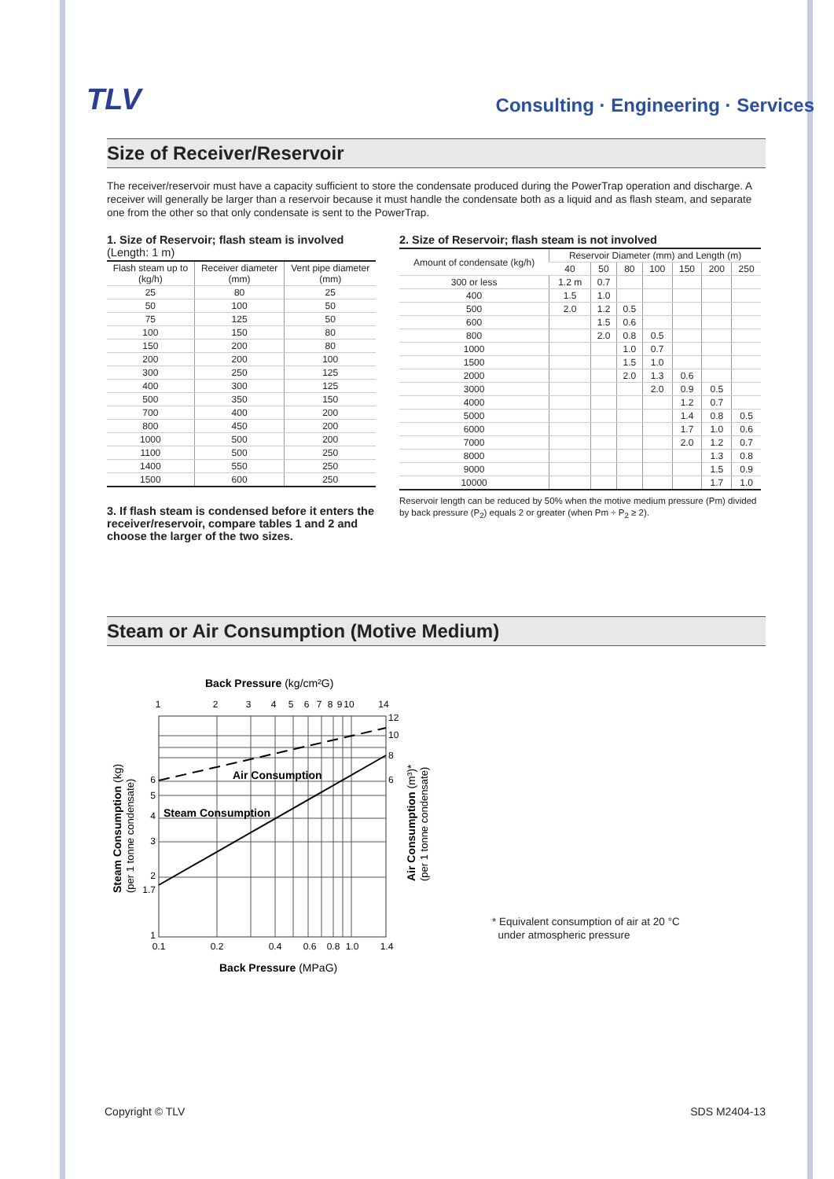TLV
Consulting · Engineering · Services
Size of Receiver/Reservoir
The receiver/reservoir must have a capacity sufficient to store the condensate produced during the PowerTrap operation and discharge. A receiver will generally be larger than a reservoir because it must handle the condensate both as a liquid and as flash steam, and separate one from the other so that only condensate is sent to the PowerTrap.
1. Size of Reservoir; flash steam is involved (Length: 1 m)
| Flash steam up to (kg/h) | Receiver diameter (mm) | Vent pipe diameter (mm) |
| --- | --- | --- |
| 25 | 80 | 25 |
| 50 | 100 | 50 |
| 75 | 125 | 50 |
| 100 | 150 | 80 |
| 150 | 200 | 80 |
| 200 | 200 | 100 |
| 300 | 250 | 125 |
| 400 | 300 | 125 |
| 500 | 350 | 150 |
| 700 | 400 | 200 |
| 800 | 450 | 200 |
| 1000 | 500 | 200 |
| 1100 | 500 | 250 |
| 1400 | 550 | 250 |
| 1500 | 600 | 250 |
3. If flash steam is condensed before it enters the receiver/reservoir, compare tables 1 and 2 and choose the larger of the two sizes.
2. Size of Reservoir; flash steam is not involved
| Amount of condensate (kg/h) | Reservoir Diameter (mm) and Length (m) | | | | | | |
| --- | --- | --- | --- | --- | --- | --- | --- |
| | 40 | 50 | 80 | 100 | 150 | 200 | 250 |
| 300 or less | 1.2 m | 0.7 | | | | | |
| 400 | 1.5 | 1.0 | | | | | |
| 500 | 2.0 | 1.2 | 0.5 | | | | |
| 600 | | 1.5 | 0.6 | | | | |
| 800 | | 2.0 | 0.8 | 0.5 | | | |
| 1000 | | | 1.0 | 0.7 | | | |
| 1500 | | | 1.5 | 1.0 | | | |
| 2000 | | | 2.0 | 1.3 | 0.6 | | |
| 3000 | | | | 2.0 | 0.9 | 0.5 | |
| 4000 | | | | | 1.2 | 0.7 | |
| 5000 | | | | | 1.4 | 0.8 | 0.5 |
| 6000 | | | | | 1.7 | 1.0 | 0.6 |
| 7000 | | | | | 2.0 | 1.2 | 0.7 |
| 8000 | | | | | | 1.3 | 0.8 |
| 9000 | | | | | | 1.5 | 0.9 |
| 10000 | | | | | | 1.7 | 1.0 |
Reservoir length can be reduced by 50% when the motive medium pressure (Pm) divided by back pressure (P<sub>2</sub>) equals 2 or greater (when Pm ÷ P<sub>2</sub> ≥ 2).
Steam or Air Consumption (Motive Medium)
Back Pressure (kg/cm²G)
1
2
3
4
5
6
7
8
9
10
14
Air Consumption
Steam Consumption
6
5
4
3
2
1.7
1
12
10
8
6
0.1
0.2
0.4
0.6
0.8
1.0
1.4
Back Pressure (MPaG)
Steam Consumption (kg)
(per 1 tonne condensate)
Air Consumption (m³)*
(per 1 tonne condensate)
* Equivalent consumption of air at 20 °C
under atmospheric pressure
Copyright © TLV SDS M2404-13